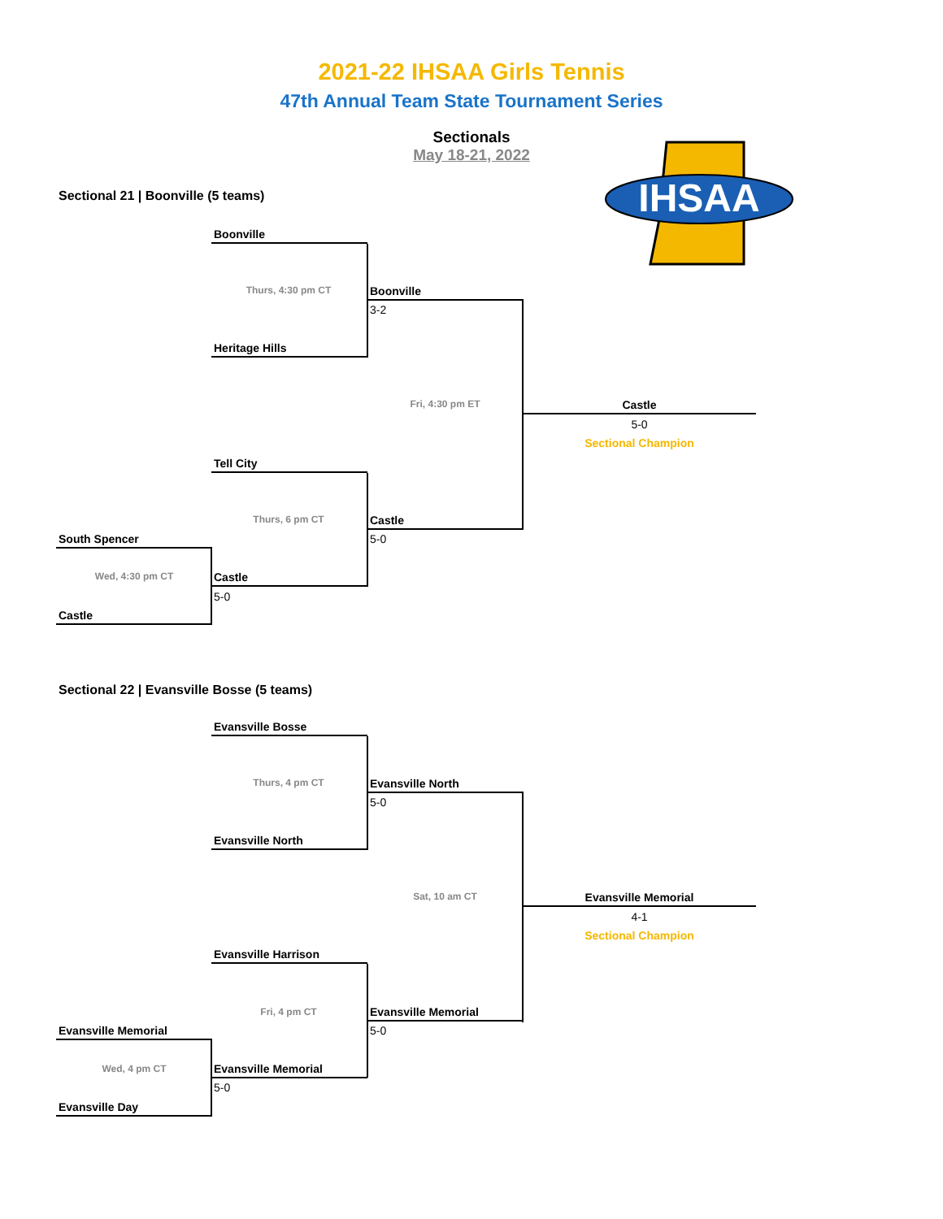2021-22 IHSAA Girls Tennis
47th Annual Team State Tournament Series
Sectionals
May 18-21, 2022
IHSAA
Sectional 21 | Boonville (5 teams)
Boonville
Thurs, 4:30 pm CT Boonville
3-2
Heritage Hills
Fri, 4:30 pm ET Castle
5-0
Sectional Champion
Tell City
Thurs, 6 pm CT Castle
5-0
South Spencer
Wed, 4:30 pm CT Castle
5-0
Castle
Sectional 22 | Evansville Bosse (5 teams)
Evansville Bosse
Thurs, 4 pm CT Evansville North
5-0
Evansville North
Sat, 10 am CT Evansville Memorial
4-1
Sectional Champion
Evansville Harrison
Fri, 4 pm CT Evansville Memorial
5-0
Evansville Memorial
Wed, 4 pm CT Evansville Memorial
5-0
Evansville Day